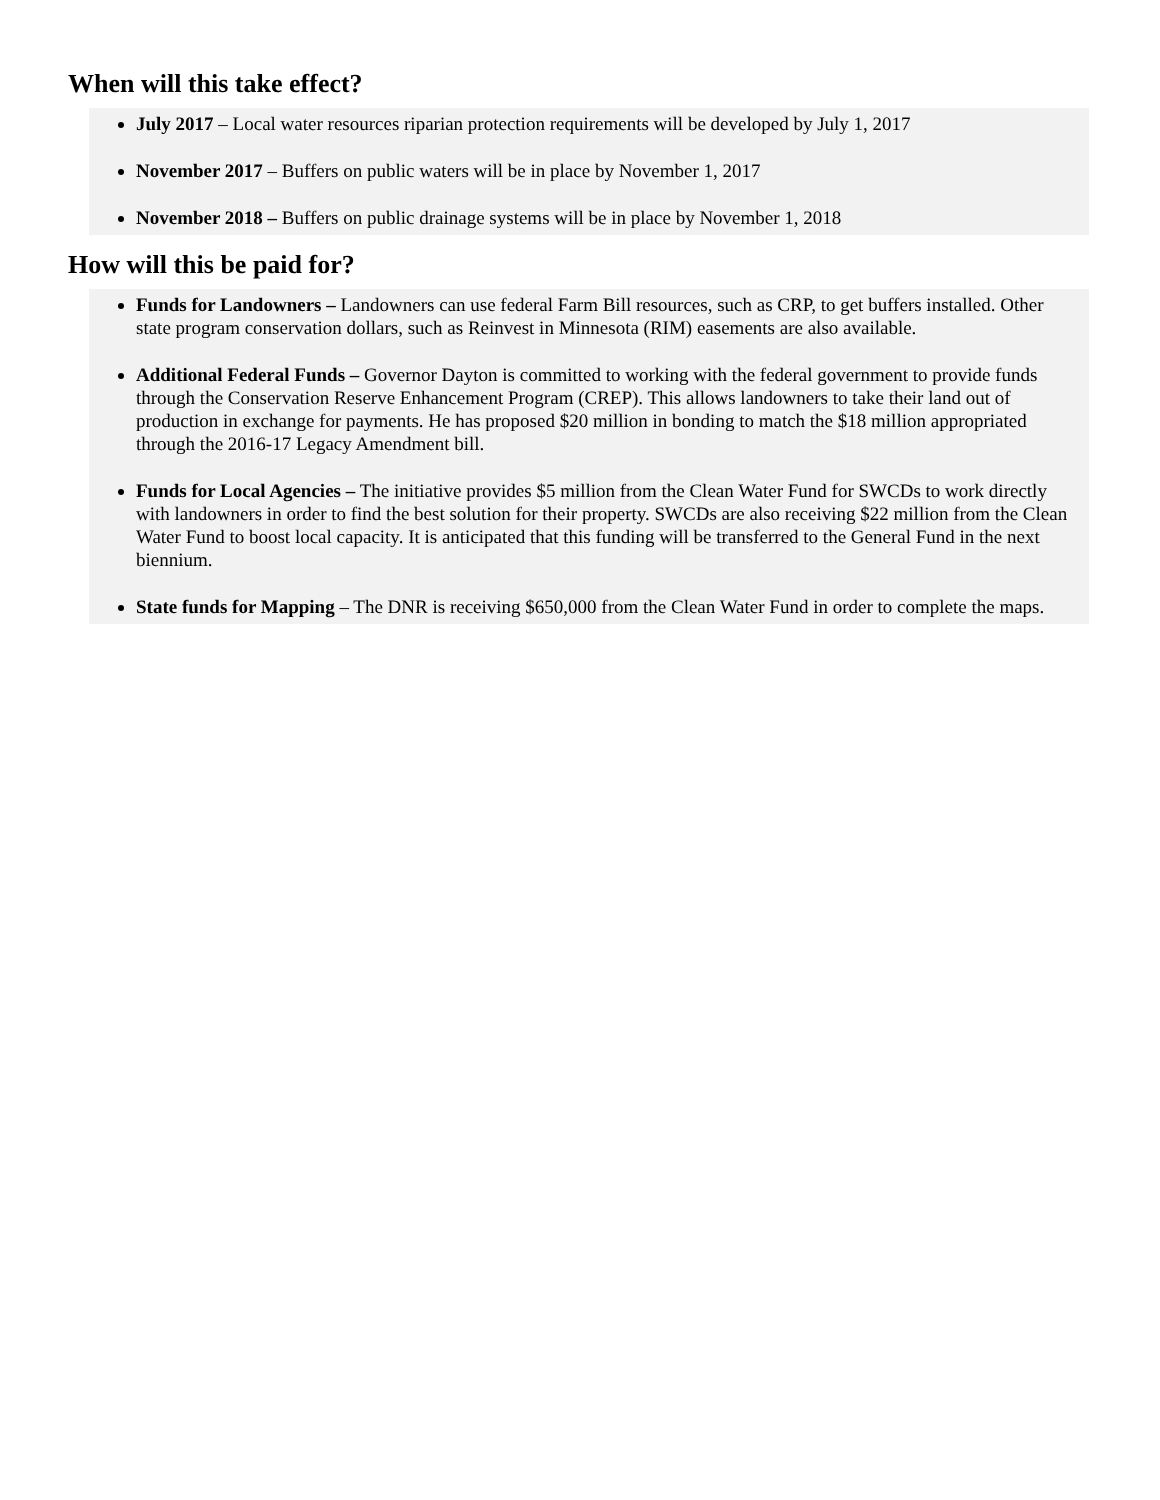When will this take effect?
July 2017 – Local water resources riparian protection requirements will be developed by July 1, 2017
November 2017 – Buffers on public waters will be in place by November 1, 2017
November 2018 – Buffers on public drainage systems will be in place by November 1, 2018
How will this be paid for?
Funds for Landowners – Landowners can use federal Farm Bill resources, such as CRP, to get buffers installed. Other state program conservation dollars, such as Reinvest in Minnesota (RIM) easements are also available.
Additional Federal Funds – Governor Dayton is committed to working with the federal government to provide funds through the Conservation Reserve Enhancement Program (CREP). This allows landowners to take their land out of production in exchange for payments. He has proposed $20 million in bonding to match the $18 million appropriated through the 2016-17 Legacy Amendment bill.
Funds for Local Agencies – The initiative provides $5 million from the Clean Water Fund for SWCDs to work directly with landowners in order to find the best solution for their property. SWCDs are also receiving $22 million from the Clean Water Fund to boost local capacity. It is anticipated that this funding will be transferred to the General Fund in the next biennium.
State funds for Mapping – The DNR is receiving $650,000 from the Clean Water Fund in order to complete the maps.